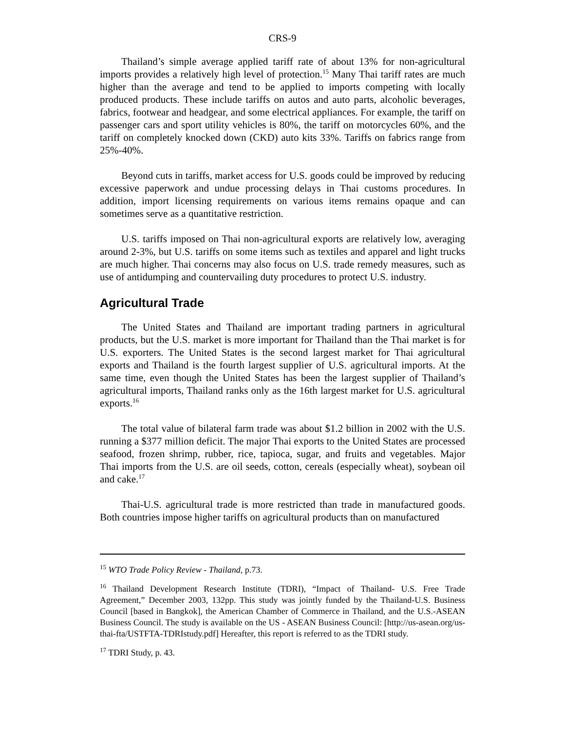CRS-9
Thailand’s simple average applied tariff rate of about 13% for non-agricultural imports provides a relatively high level of protection.<sup>15</sup> Many Thai tariff rates are much higher than the average and tend to be applied to imports competing with locally produced products. These include tariffs on autos and auto parts, alcoholic beverages, fabrics, footwear and headgear, and some electrical appliances. For example, the tariff on passenger cars and sport utility vehicles is 80%, the tariff on motorcycles 60%, and the tariff on completely knocked down (CKD) auto kits 33%. Tariffs on fabrics range from 25%-40%.
Beyond cuts in tariffs, market access for U.S. goods could be improved by reducing excessive paperwork and undue processing delays in Thai customs procedures. In addition, import licensing requirements on various items remains opaque and can sometimes serve as a quantitative restriction.
U.S. tariffs imposed on Thai non-agricultural exports are relatively low, averaging around 2-3%, but U.S. tariffs on some items such as textiles and apparel and light trucks are much higher. Thai concerns may also focus on U.S. trade remedy measures, such as use of antidumping and countervailing duty procedures to protect U.S. industry.
Agricultural Trade
The United States and Thailand are important trading partners in agricultural products, but the U.S. market is more important for Thailand than the Thai market is for U.S. exporters. The United States is the second largest market for Thai agricultural exports and Thailand is the fourth largest supplier of U.S. agricultural imports. At the same time, even though the United States has been the largest supplier of Thailand’s agricultural imports, Thailand ranks only as the 16th largest market for U.S. agricultural exports.<sup>16</sup>
The total value of bilateral farm trade was about $1.2 billion in 2002 with the U.S. running a $377 million deficit. The major Thai exports to the United States are processed seafood, frozen shrimp, rubber, rice, tapioca, sugar, and fruits and vegetables. Major Thai imports from the U.S. are oil seeds, cotton, cereals (especially wheat), soybean oil and cake.<sup>17</sup>
Thai-U.S. agricultural trade is more restricted than trade in manufactured goods. Both countries impose higher tariffs on agricultural products than on manufactured
<sup>15</sup> WTO Trade Policy Review - Thailand, p.73.
<sup>16</sup> Thailand Development Research Institute (TDRI), “Impact of Thailand- U.S. Free Trade Agreement,” December 2003, 132pp. This study was jointly funded by the Thailand-U.S. Business Council [based in Bangkok], the American Chamber of Commerce in Thailand, and the U.S.-ASEAN Business Council. The study is available on the US - ASEAN Business Council: [http://us-asean.org/us-thai-fta/USTFTA-TDRIstudy.pdf] Hereafter, this report is referred to as the TDRI study.
<sup>17</sup> TDRI Study, p. 43.